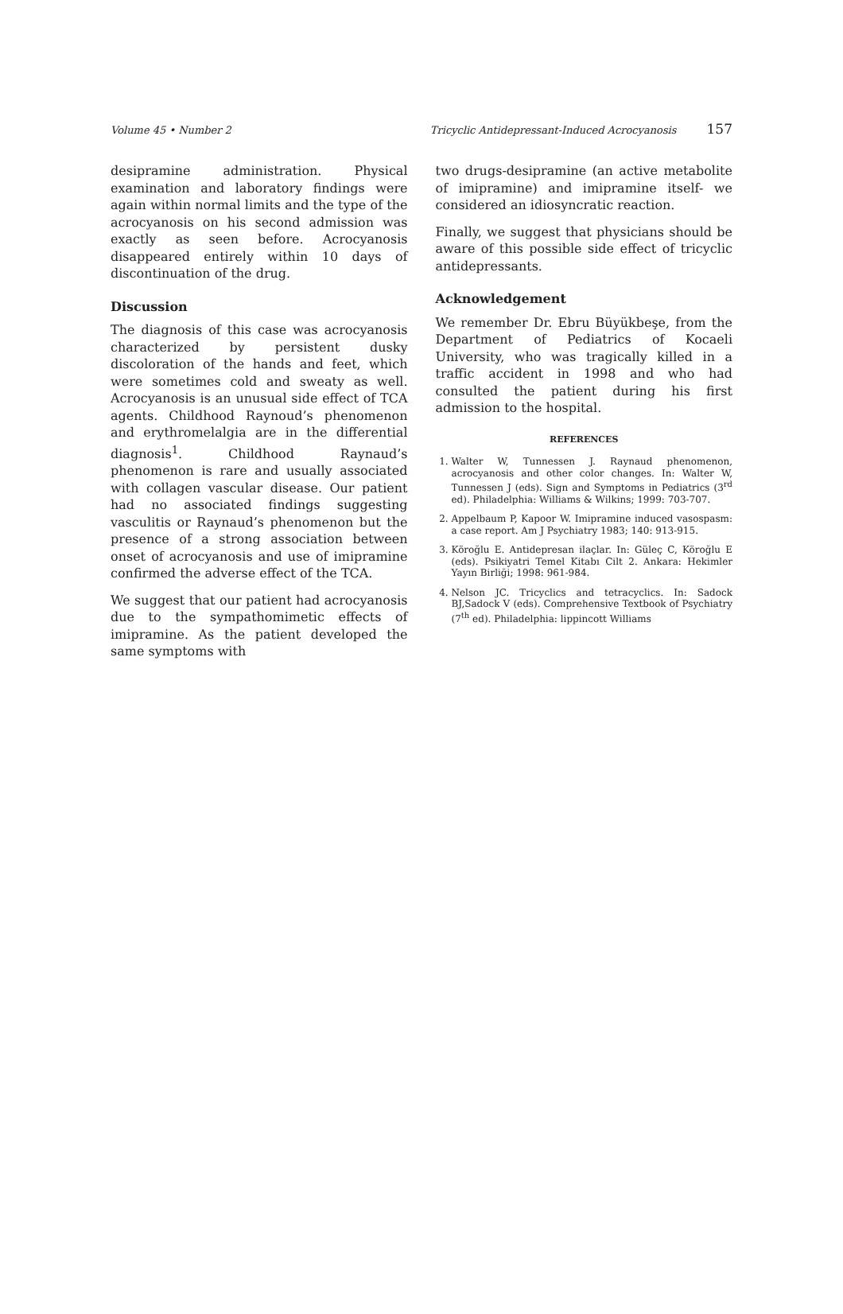Volume 45 • Number 2 Tricyclic Antidepressant-Induced Acrocyanosis 157
desipramine administration. Physical examination and laboratory findings were again within normal limits and the type of the acrocyanosis on his second admission was exactly as seen before. Acrocyanosis disappeared entirely within 10 days of discontinuation of the drug.
Discussion
The diagnosis of this case was acrocyanosis characterized by persistent dusky discoloration of the hands and feet, which were sometimes cold and sweaty as well. Acrocyanosis is an unusual side effect of TCA agents. Childhood Raynoud’s phenomenon and erythromelalgia are in the differential diagnosis<sup>1</sup>. Childhood Raynaud’s phenomenon is rare and usually associated with collagen vascular disease. Our patient had no associated findings suggesting vasculitis or Raynaud’s phenomenon but the presence of a strong association between onset of acrocyanosis and use of imipramine confirmed the adverse effect of the TCA.
We suggest that our patient had acrocyanosis due to the sympathomimetic effects of imipramine. As the patient developed the same symptoms with
two drugs-desipramine (an active metabolite of imipramine) and imipramine itself- we considered an idiosyncratic reaction.
Finally, we suggest that physicians should be aware of this possible side effect of tricyclic antidepressants.
Acknowledgement
We remember Dr. Ebru Büyükbeşe, from the Department of Pediatrics of Kocaeli University, who was tragically killed in a traffic accident in 1998 and who had consulted the patient during his first admission to the hospital.
REFERENCES
1. Walter W, Tunnessen J. Raynaud phenomenon, acrocyanosis and other color changes. In: Walter W, Tunnessen J (eds). Sign and Symptoms in Pediatrics (3<sup>rd</sup> ed). Philadelphia: Williams & Wilkins; 1999: 703-707.
2. Appelbaum P, Kapoor W. Imipramine induced vasospasm: a case report. Am J Psychiatry 1983; 140: 913-915.
3. Köroğlu E. Antidepresan ilaçlar. In: Güleç C, Köroğlu E (eds). Psikiyatri Temel Kitabı Cilt 2. Ankara: Hekimler Yayın Birliği; 1998: 961-984.
4. Nelson JC. Tricyclics and tetracyclics. In: Sadock BJ,Sadock V (eds). Comprehensive Textbook of Psychiatry (7<sup>th</sup> ed). Philadelphia: lippincott Williams